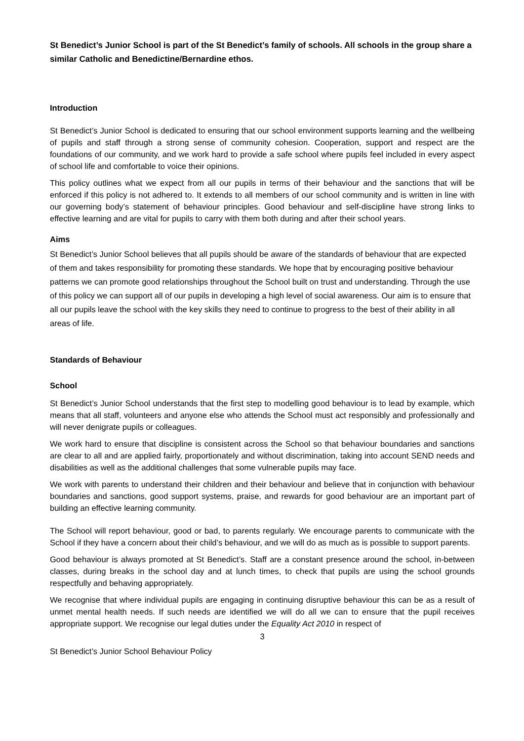St Benedict’s Junior School is part of the St Benedict’s family of schools. All schools in the group share a similar Catholic and Benedictine/Bernardine ethos.
Introduction
St Benedict’s Junior School is dedicated to ensuring that our school environment supports learning and the wellbeing of pupils and staff through a strong sense of community cohesion. Cooperation, support and respect are the foundations of our community, and we work hard to provide a safe school where pupils feel included in every aspect of school life and comfortable to voice their opinions.
This policy outlines what we expect from all our pupils in terms of their behaviour and the sanctions that will be enforced if this policy is not adhered to. It extends to all members of our school community and is written in line with our governing body’s statement of behaviour principles. Good behaviour and self-discipline have strong links to effective learning and are vital for pupils to carry with them both during and after their school years.
Aims
St Benedict’s Junior School believes that all pupils should be aware of the standards of behaviour that are expected of them and takes responsibility for promoting these standards. We hope that by encouraging positive behaviour patterns we can promote good relationships throughout the School built on trust and understanding. Through the use of this policy we can support all of our pupils in developing a high level of social awareness. Our aim is to ensure that all our pupils leave the school with the key skills they need to continue to progress to the best of their ability in all areas of life.
Standards of Behaviour
School
St Benedict’s Junior School understands that the first step to modelling good behaviour is to lead by example, which means that all staff, volunteers and anyone else who attends the School must act responsibly and professionally and will never denigrate pupils or colleagues.
We work hard to ensure that discipline is consistent across the School so that behaviour boundaries and sanctions are clear to all and are applied fairly, proportionately and without discrimination, taking into account SEND needs and disabilities as well as the additional challenges that some vulnerable pupils may face.
We work with parents to understand their children and their behaviour and believe that in conjunction with behaviour boundaries and sanctions, good support systems, praise, and rewards for good behaviour are an important part of building an effective learning community.
The School will report behaviour, good or bad, to parents regularly. We encourage parents to communicate with the School if they have a concern about their child’s behaviour, and we will do as much as is possible to support parents.
Good behaviour is always promoted at St Benedict’s. Staff are a constant presence around the school, in-between classes, during breaks in the school day and at lunch times, to check that pupils are using the school grounds respectfully and behaving appropriately.
We recognise that where individual pupils are engaging in continuing disruptive behaviour this can be as a result of unmet mental health needs. If such needs are identified we will do all we can to ensure that the pupil receives appropriate support. We recognise our legal duties under the Equality Act 2010 in respect of
3
St Benedict’s Junior School Behaviour Policy